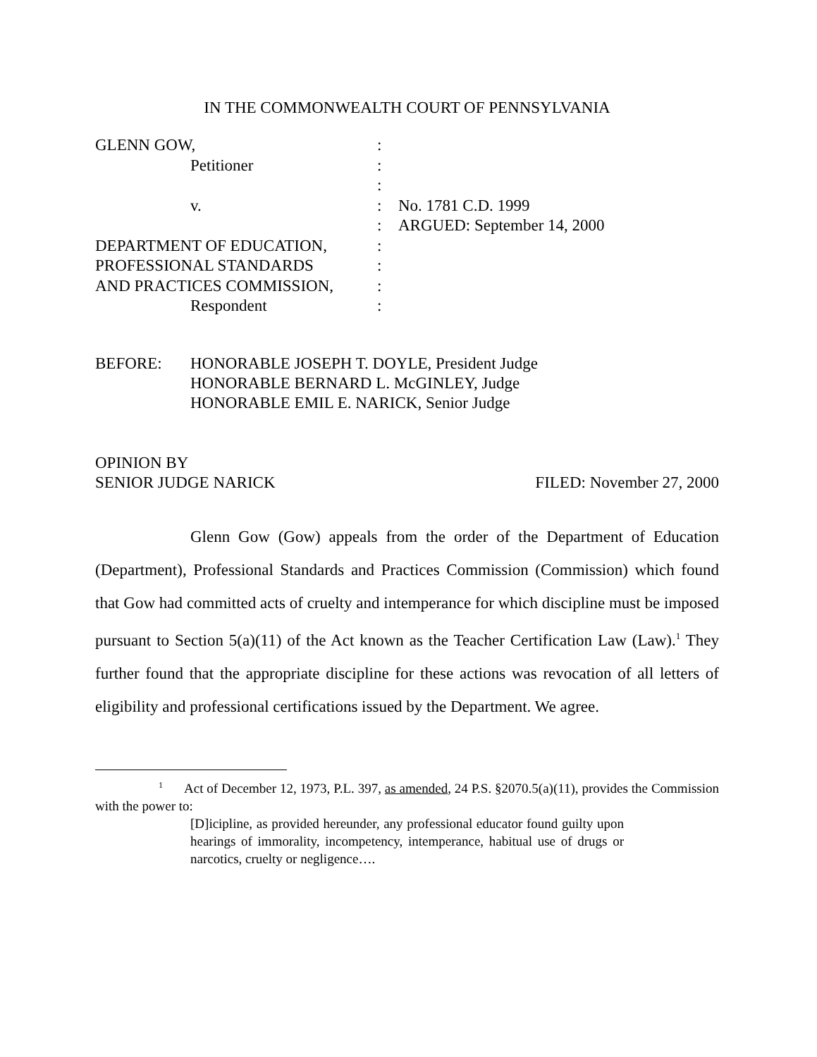IN THE COMMONWEALTH COURT OF PENNSYLVANIA
GLENN GOW,
:
Petitioner
:
:
v.
:
No. 1781 C.D. 1999
:
ARGUED: September 14, 2000
DEPARTMENT OF EDUCATION,
:
PROFESSIONAL STANDARDS
:
AND PRACTICES COMMISSION,
:
Respondent
:
BEFORE:
HONORABLE JOSEPH T. DOYLE, President Judge
HONORABLE BERNARD L. McGINLEY, Judge
HONORABLE EMIL E. NARICK, Senior Judge
OPINION BY
SENIOR JUDGE NARICK FILED: November 27, 2000
Glenn Gow (Gow) appeals from the order of the Department of Education (Department), Professional Standards and Practices Commission (Commission) which found that Gow had committed acts of cruelty and intemperance for which discipline must be imposed pursuant to Section 5(a)(11) of the Act known as the Teacher Certification Law (Law).<sup>1</sup> They further found that the appropriate discipline for these actions was revocation of all letters of eligibility and professional certifications issued by the Department. We agree.
<sup>1</sup> Act of December 12, 1973, P.L. 397, as amended, 24 P.S. §2070.5(a)(11), provides the Commission with the power to:
[D]icipline, as provided hereunder, any professional educator found guilty upon hearings of immorality, incompetency, intemperance, habitual use of drugs or narcotics, cruelty or negligence….